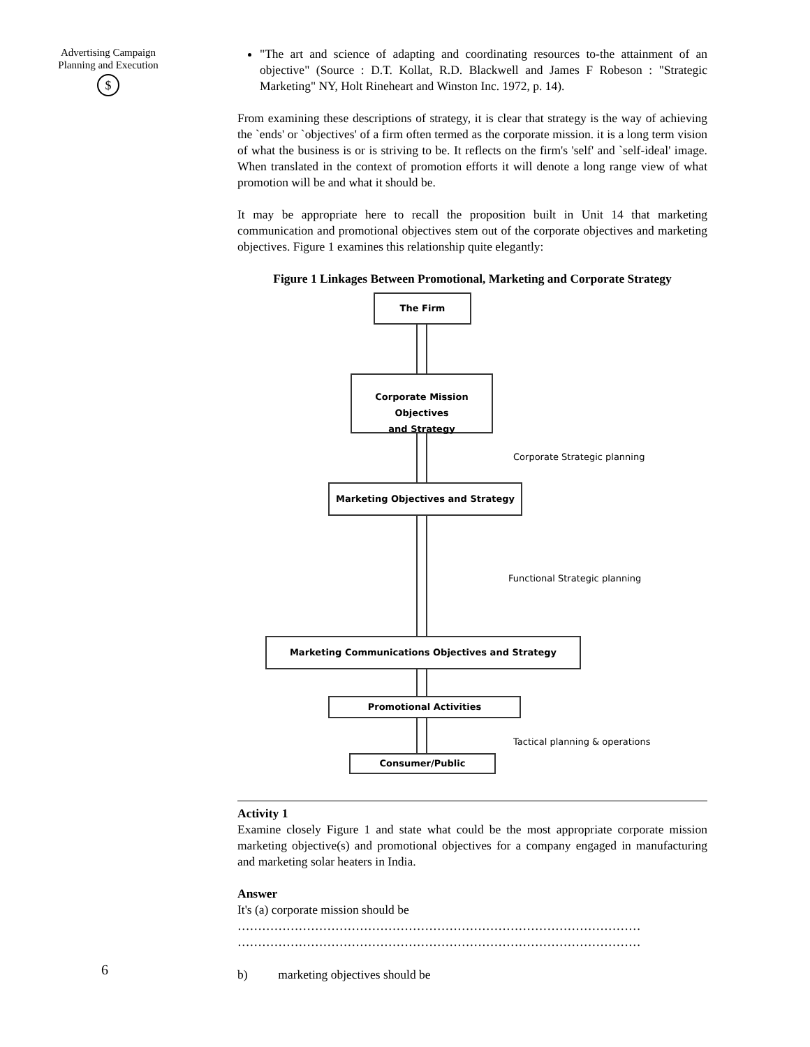Advertising Campaign Planning and Execution
$
"The art and science of adapting and coordinating resources to-the attainment of an objective" (Source : D.T. Kollat, R.D. Blackwell and James F Robeson : "Strategic Marketing" NY, Holt Rineheart and Winston Inc. 1972, p. 14).
From examining these descriptions of strategy, it is clear that strategy is the way of achieving the `ends' or `objectives' of a firm often termed as the corporate mission. it is a long term vision of what the business is or is striving to be. It reflects on the firm's 'self' and `self-ideal' image. When translated in the context of promotion efforts it will denote a long range view of what promotion will be and what it should be.
It may be appropriate here to recall the proposition built in Unit 14 that marketing communication and promotional objectives stem out of the corporate objectives and marketing objectives. Figure 1 examines this relationship quite elegantly:
Figure 1 Linkages Between Promotional, Marketing and Corporate Strategy
The Firm
Corporate Mission Objectives
and Strategy
Corporate Strategic planning
Marketing Objectives and Strategy
Functional Strategic planning
Marketing Communications Objectives and Strategy
Promotional Activities
Tactical planning & operations
Consumer/Public
Activity 1
Examine closely Figure 1 and state what could be the most appropriate corporate mission marketing objective(s) and promotional objectives for a company engaged in manufacturing and marketing solar heaters in India.
Answer
It's (a) corporate mission should be
………………………………………………………………………………………
………………………………………………………………………………………
b) marketing objectives should be
6